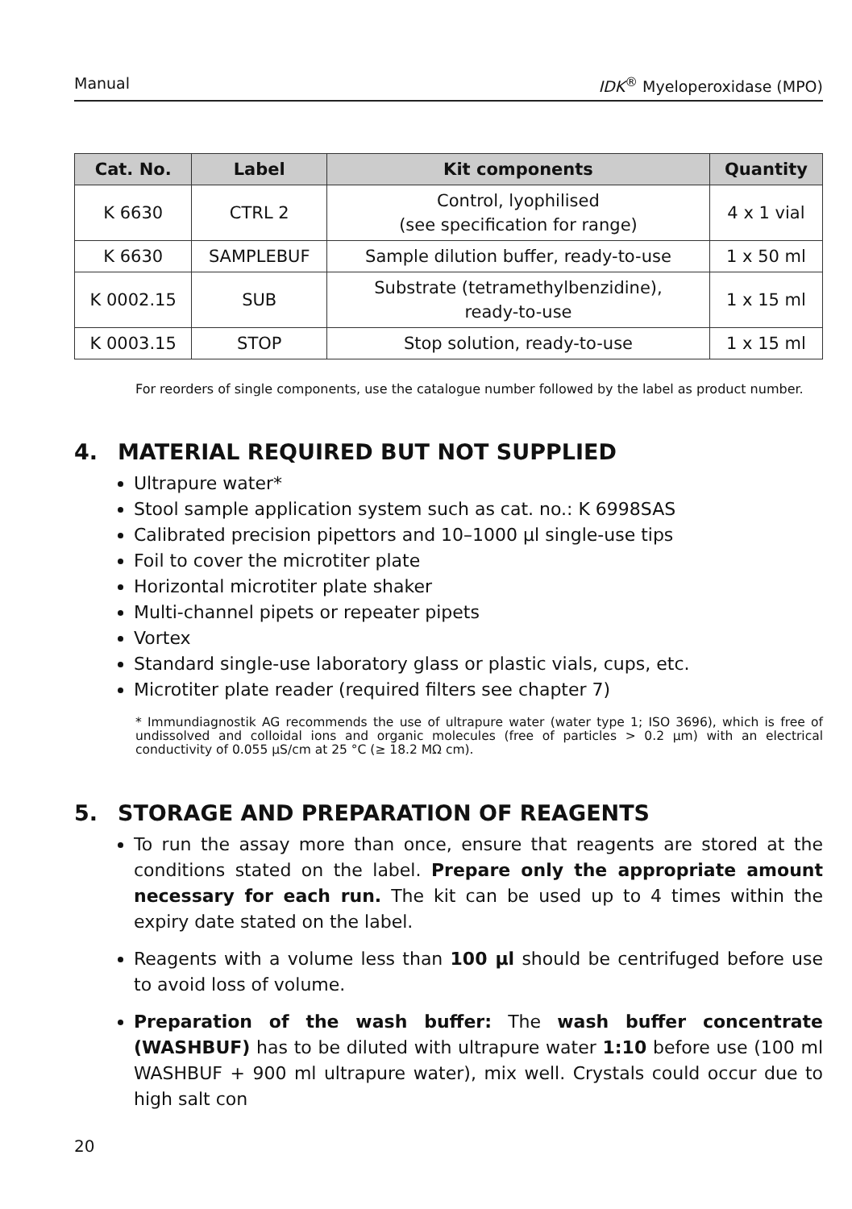Manual IDK<sup>®</sup> Myeloperoxidase (MPO)
| Cat. No. | Label | Kit components | Quantity |
| --- | --- | --- | --- |
| K 6630 | CTRL 2 | Control, lyophilised (see specification for range) | 4 x 1 vial |
| K 6630 | SAMPLEBUF | Sample dilution buffer, ready-to-use | 1 x 50 ml |
| K 0002.15 | SUB | Substrate (tetramethylbenzidine), ready-to-use | 1 x 15 ml |
| K 0003.15 | STOP | Stop solution, ready-to-use | 1 x 15 ml |
For reorders of single components, use the catalogue number followed by the label as product number.
4. MATERIAL REQUIRED BUT NOT SUPPLIED
Ultrapure water*
Stool sample application system such as cat. no.: K 6998SAS
Calibrated precision pipettors and 10–1000 µl single-use tips
Foil to cover the microtiter plate
Horizontal microtiter plate shaker
Multi-channel pipets or repeater pipets
Vortex
Standard single-use laboratory glass or plastic vials, cups, etc.
Microtiter plate reader (required filters see chapter 7)
* Immundiagnostik AG recommends the use of ultrapure water (water type 1; ISO 3696), which is free of undissolved and colloidal ions and organic molecules (free of particles > 0.2 µm) with an electrical conductivity of 0.055 µS/cm at 25 °C (≥ 18.2 MΩ cm).
5. STORAGE AND PREPARATION OF REAGENTS
To run the assay more than once, ensure that reagents are stored at the conditions stated on the label. Prepare only the appropriate amount necessary for each run. The kit can be used up to 4 times within the expiry date stated on the label.
Reagents with a volume less than 100 µl should be centrifuged before use to avoid loss of volume.
Preparation of the wash buffer: The wash buffer concentrate (WASHBUF) has to be diluted with ultrapure water 1:10 before use (100 ml WASHBUF + 900 ml ultrapure water), mix well. Crystals could occur due to high salt con
20